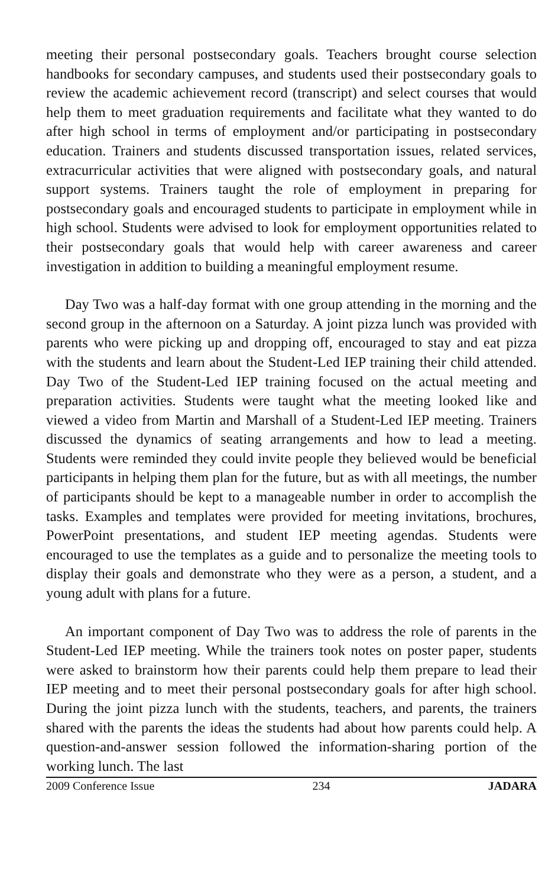meeting their personal postsecondary goals. Teachers brought course selection handbooks for secondary campuses, and students used their postsecondary goals to review the academic achievement record (transcript) and select courses that would help them to meet graduation requirements and facilitate what they wanted to do after high school in terms of employment and/or participating in postsecondary education. Trainers and students discussed transportation issues, related services, extracurricular activities that were aligned with postsecondary goals, and natural support systems. Trainers taught the role of employment in preparing for postsecondary goals and encouraged students to participate in employment while in high school. Students were advised to look for employment opportunities related to their postsecondary goals that would help with career awareness and career investigation in addition to building a meaningful employment resume.
Day Two was a half-day format with one group attending in the morning and the second group in the afternoon on a Saturday. A joint pizza lunch was provided with parents who were picking up and dropping off, encouraged to stay and eat pizza with the students and learn about the Student-Led IEP training their child attended. Day Two of the Student-Led IEP training focused on the actual meeting and preparation activities. Students were taught what the meeting looked like and viewed a video from Martin and Marshall of a Student-Led IEP meeting. Trainers discussed the dynamics of seating arrangements and how to lead a meeting. Students were reminded they could invite people they believed would be beneficial participants in helping them plan for the future, but as with all meetings, the number of participants should be kept to a manageable number in order to accomplish the tasks. Examples and templates were provided for meeting invitations, brochures, PowerPoint presentations, and student IEP meeting agendas. Students were encouraged to use the templates as a guide and to personalize the meeting tools to display their goals and demonstrate who they were as a person, a student, and a young adult with plans for a future.
An important component of Day Two was to address the role of parents in the Student-Led IEP meeting. While the trainers took notes on poster paper, students were asked to brainstorm how their parents could help them prepare to lead their IEP meeting and to meet their personal postsecondary goals for after high school. During the joint pizza lunch with the students, teachers, and parents, the trainers shared with the parents the ideas the students had about how parents could help. A question-and-answer session followed the information-sharing portion of the working lunch. The last
2009 Conference Issue 234 JADARA